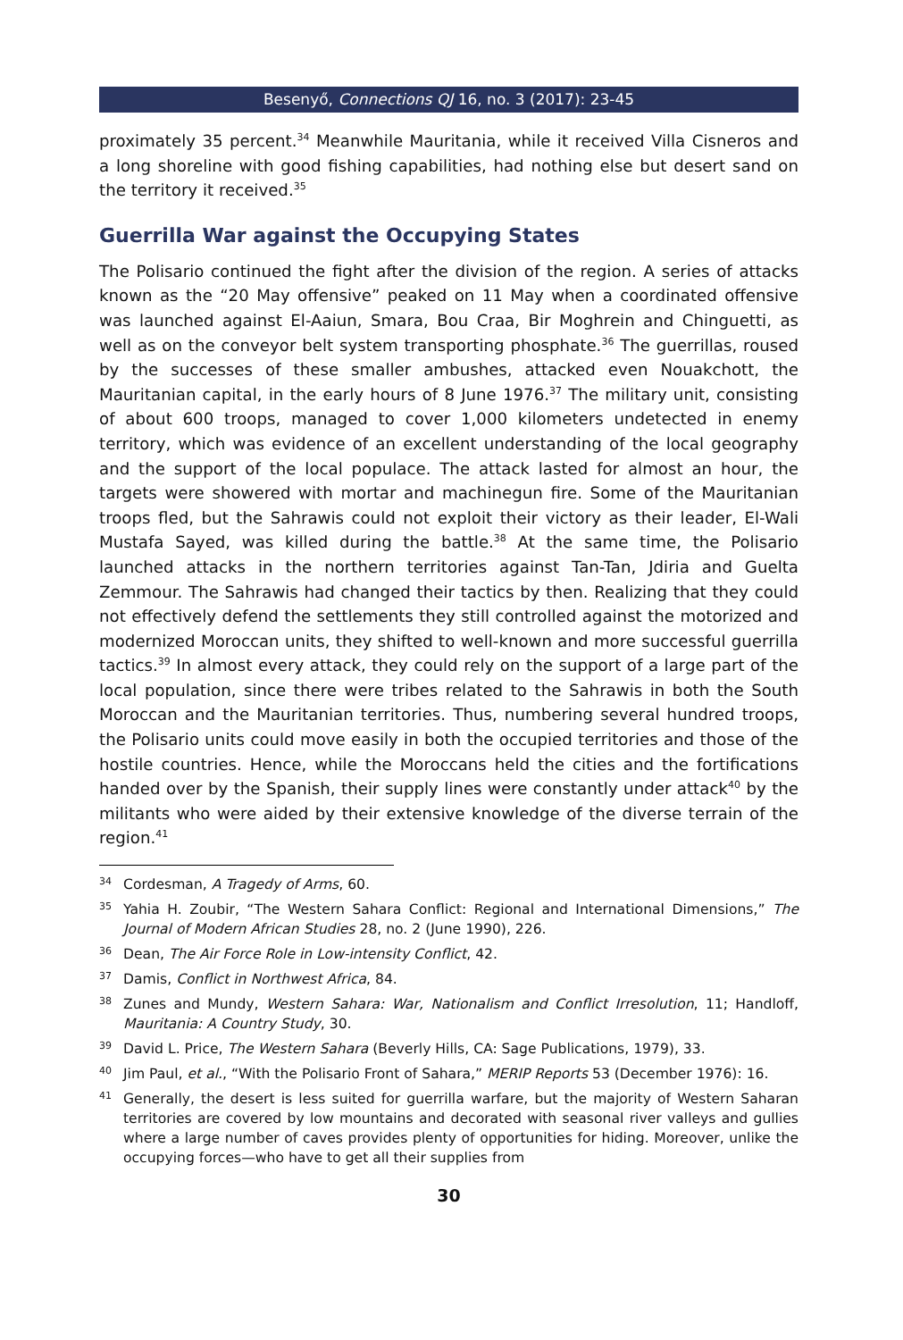Besenyő, Connections QJ 16, no. 3 (2017): 23-45
proximately 35 percent.<sup>34</sup> Meanwhile Mauritania, while it received Villa Cisneros and a long shoreline with good fishing capabilities, had nothing else but desert sand on the territory it received.<sup>35</sup>
Guerrilla War against the Occupying States
The Polisario continued the fight after the division of the region. A series of attacks known as the “20 May offensive” peaked on 11 May when a coordinated offensive was launched against El-Aaiun, Smara, Bou Craa, Bir Moghrein and Chinguetti, as well as on the conveyor belt system transporting phosphate.<sup>36</sup> The guerrillas, roused by the successes of these smaller ambushes, attacked even Nouakchott, the Mauritanian capital, in the early hours of 8 June 1976.<sup>37</sup> The military unit, consisting of about 600 troops, managed to cover 1,000 kilometers undetected in enemy territory, which was evidence of an excellent understanding of the local geography and the support of the local populace. The attack lasted for almost an hour, the targets were showered with mortar and machinegun fire. Some of the Mauritanian troops fled, but the Sahrawis could not exploit their victory as their leader, El-Wali Mustafa Sayed, was killed during the battle.<sup>38</sup> At the same time, the Polisario launched attacks in the northern territories against Tan-Tan, Jdiria and Guelta Zemmour. The Sahrawis had changed their tactics by then. Realizing that they could not effectively defend the settlements they still controlled against the motorized and modernized Moroccan units, they shifted to well-known and more successful guerrilla tactics.<sup>39</sup> In almost every attack, they could rely on the support of a large part of the local population, since there were tribes related to the Sahrawis in both the South Moroccan and the Mauritanian territories. Thus, numbering several hundred troops, the Polisario units could move easily in both the occupied territories and those of the hostile countries. Hence, while the Moroccans held the cities and the fortifications handed over by the Spanish, their supply lines were constantly under attack<sup>40</sup> by the militants who were aided by their extensive knowledge of the diverse terrain of the region.<sup>41</sup>
34 Cordesman, A Tragedy of Arms, 60.
35 Yahia H. Zoubir, “The Western Sahara Conflict: Regional and International Dimensions,” The Journal of Modern African Studies 28, no. 2 (June 1990), 226.
36 Dean, The Air Force Role in Low-intensity Conflict, 42.
37 Damis, Conflict in Northwest Africa, 84.
38 Zunes and Mundy, Western Sahara: War, Nationalism and Conflict Irresolution, 11; Handloff, Mauritania: A Country Study, 30.
39 David L. Price, The Western Sahara (Beverly Hills, CA: Sage Publications, 1979), 33.
40 Jim Paul, et al., “With the Polisario Front of Sahara,” MERIP Reports 53 (December 1976): 16.
41 Generally, the desert is less suited for guerrilla warfare, but the majority of Western Saharan territories are covered by low mountains and decorated with seasonal river valleys and gullies where a large number of caves provides plenty of opportunities for hiding. Moreover, unlike the occupying forces—who have to get all their supplies from
30